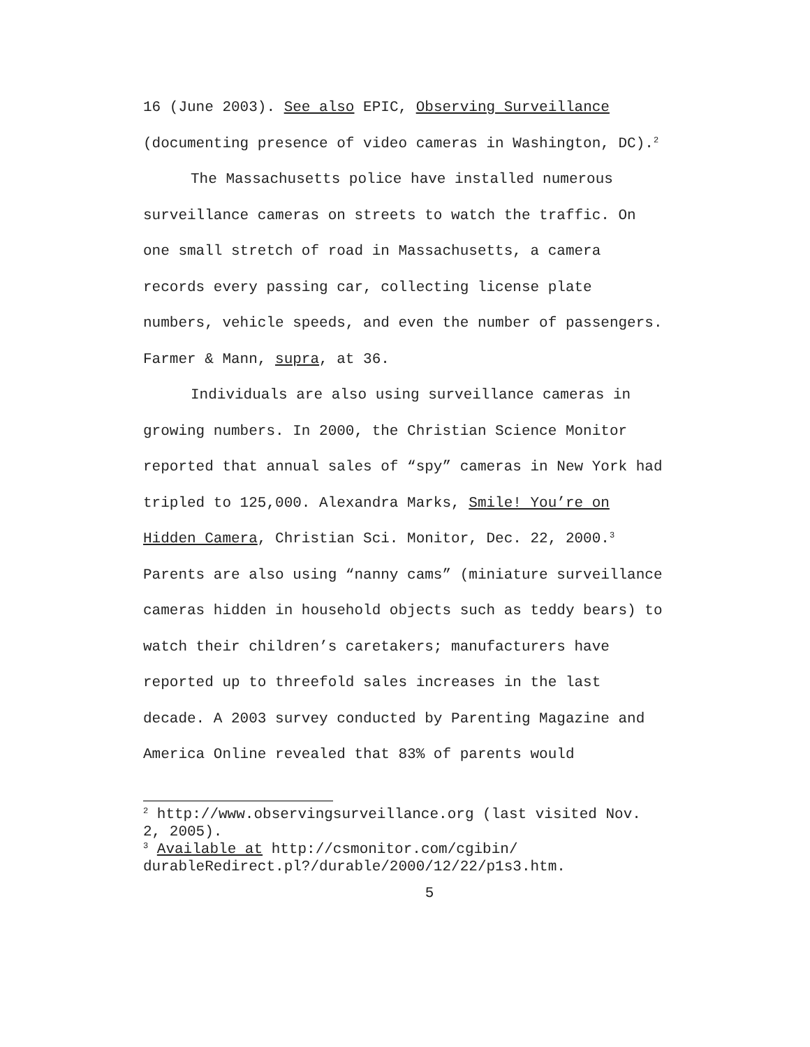16 (June 2003). See also EPIC, Observing Surveillance (documenting presence of video cameras in Washington, DC).<sup>2</sup>
The Massachusetts police have installed numerous surveillance cameras on streets to watch the traffic. On one small stretch of road in Massachusetts, a camera records every passing car, collecting license plate numbers, vehicle speeds, and even the number of passengers. Farmer & Mann, supra, at 36.
Individuals are also using surveillance cameras in growing numbers. In 2000, the Christian Science Monitor reported that annual sales of “spy” cameras in New York had tripled to 125,000. Alexandra Marks, Smile! You’re on Hidden Camera, Christian Sci. Monitor, Dec. 22, 2000.<sup>3</sup> Parents are also using “nanny cams” (miniature surveillance cameras hidden in household objects such as teddy bears) to watch their children’s caretakers; manufacturers have reported up to threefold sales increases in the last decade. A 2003 survey conducted by Parenting Magazine and America Online revealed that 83% of parents would
<sup>2</sup> http://www.observingsurveillance.org (last visited Nov. 2, 2005).
<sup>3</sup> Available at http://csmonitor.com/cgibin/ durableRedirect.pl?/durable/2000/12/22/p1s3.htm.
5